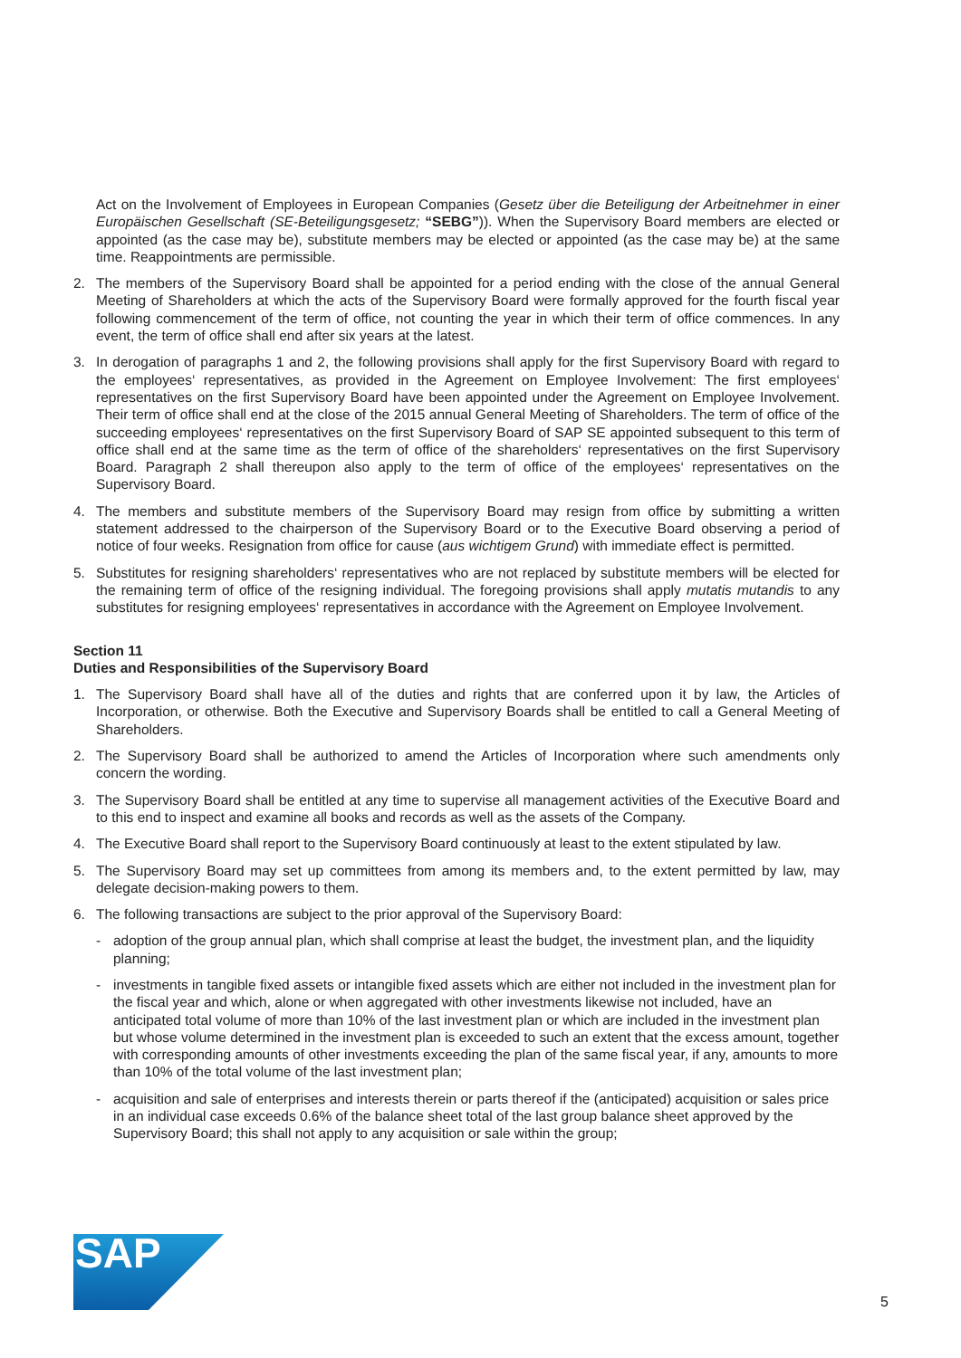Act on the Involvement of Employees in European Companies (Gesetz über die Beteiligung der Arbeitnehmer in einer Europäischen Gesellschaft (SE-Beteiligungsgesetz; “SEBG”)). When the Supervisory Board members are elected or appointed (as the case may be), substitute members may be elected or appointed (as the case may be) at the same time. Reappointments are permissible.
2. The members of the Supervisory Board shall be appointed for a period ending with the close of the annual General Meeting of Shareholders at which the acts of the Supervisory Board were formally approved for the fourth fiscal year following commencement of the term of office, not counting the year in which their term of office commences. In any event, the term of office shall end after six years at the latest.
3. In derogation of paragraphs 1 and 2, the following provisions shall apply for the first Supervisory Board with regard to the employees‘ representatives, as provided in the Agreement on Employee Involvement: The first employees‘ representatives on the first Supervisory Board have been appointed under the Agreement on Employee Involvement. Their term of office shall end at the close of the 2015 annual General Meeting of Shareholders. The term of office of the succeeding employees‘ representatives on the first Supervisory Board of SAP SE appointed subsequent to this term of office shall end at the same time as the term of office of the share­holders‘ representatives on the first Supervisory Board. Paragraph 2 shall thereupon also apply to the term of office of the employees‘ representatives on the Supervisory Board.
4. The members and substitute members of the Supervisory Board may resign from office by submitting a written statement addressed to the chairperson of the Supervisory Board or to the Executive Board observing a period of notice of four weeks. Resignation from office for cause (aus wichtigem Grund) with immediate effect is per­mitted.
5. Substitutes for resigning shareholders‘ representatives who are not replaced by substitute members will be elected for the remaining term of office of the resigning individual. The foregoing provisions shall apply mutatis mutandis to any substitutes for resigning employees‘ representatives in accordance with the Agreement on Employee Involvement.
Section 11
Duties and Responsibilities of the Supervisory Board
1. The Supervisory Board shall have all of the duties and rights that are conferred upon it by law, the Articles of Incorporation, or otherwise. Both the Executive and Supervisory Boards shall be entitled to call a General Meeting of Shareholders.
2. The Supervisory Board shall be authorized to amend the Articles of Incorporation where such amendments only concern the wording.
3. The Supervisory Board shall be entitled at any time to supervise all management activities of the Executive Board and to this end to inspect and examine all books and records as well as the assets of the Company.
4. The Executive Board shall report to the Supervisory Board continuously at least to the extent stipulated by law.
5. The Supervisory Board may set up committees from among its members and, to the extent permitted by law, may delegate decision-making powers to them.
6. The following transactions are subject to the prior approval of the Supervisory Board:
- adoption of the group annual plan, which shall comprise at least the budget, the investment plan, and the liquidity planning;
- investments in tangible fixed assets or intangible fixed assets which are either not included in the investment plan for the fiscal year and which, alone or when aggregated with other investments likewise not included, have an anticipated total volume of more than 10% of the last investment plan or which are included in the investment plan but whose volume determined in the investment plan is exceeded to such an extent that the excess amount, together with corresponding amounts of other investments exceeding the plan of the same fiscal year, if any, amounts to more than 10% of the total volume of the last investment plan;
- acquisition and sale of enterprises and interests therein or parts thereof if the (anticipated) acquisition or sales price in an individual case exceeds 0.6% of the balance sheet total of the last group balance sheet approved by the Supervisory Board; this shall not apply to any acquisition or sale within the group;
SAP
5